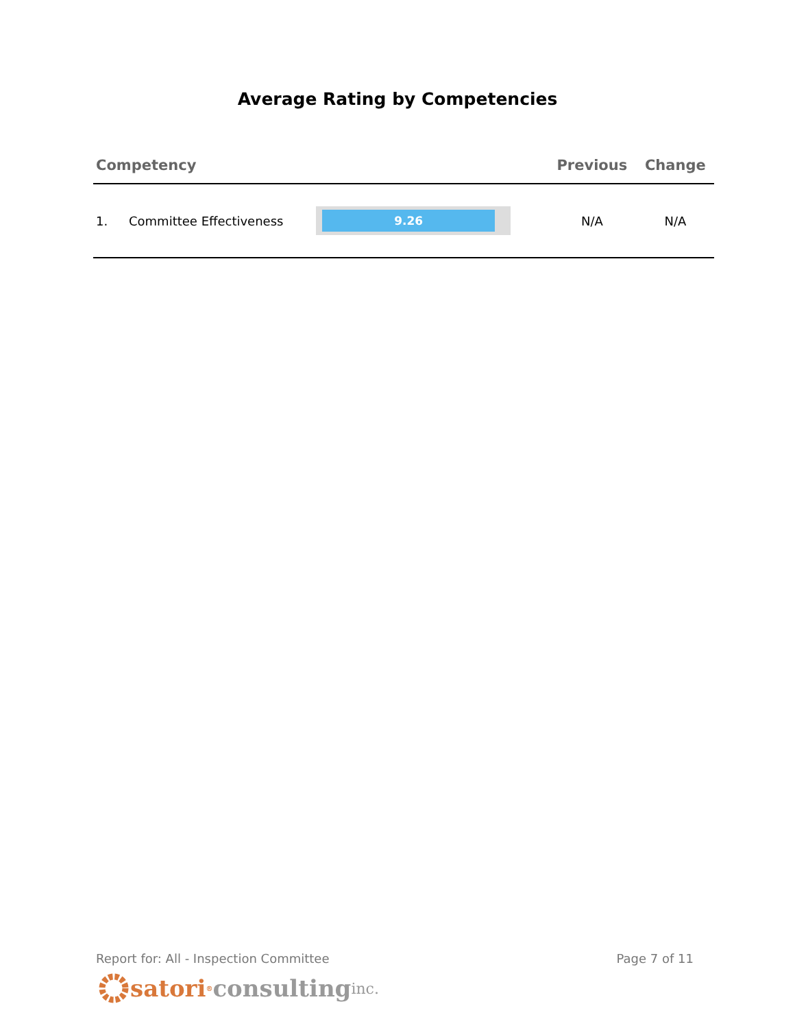Average Rating by Competencies
| Competency | | | Previous | Change |
| --- | --- | --- | --- | --- |
| 1. | Committee Effectiveness | 9.26 | N/A | N/A |
Report for: All - Inspection Committee Page 7 of 11
satori<sup>®</sup> consulting inc.